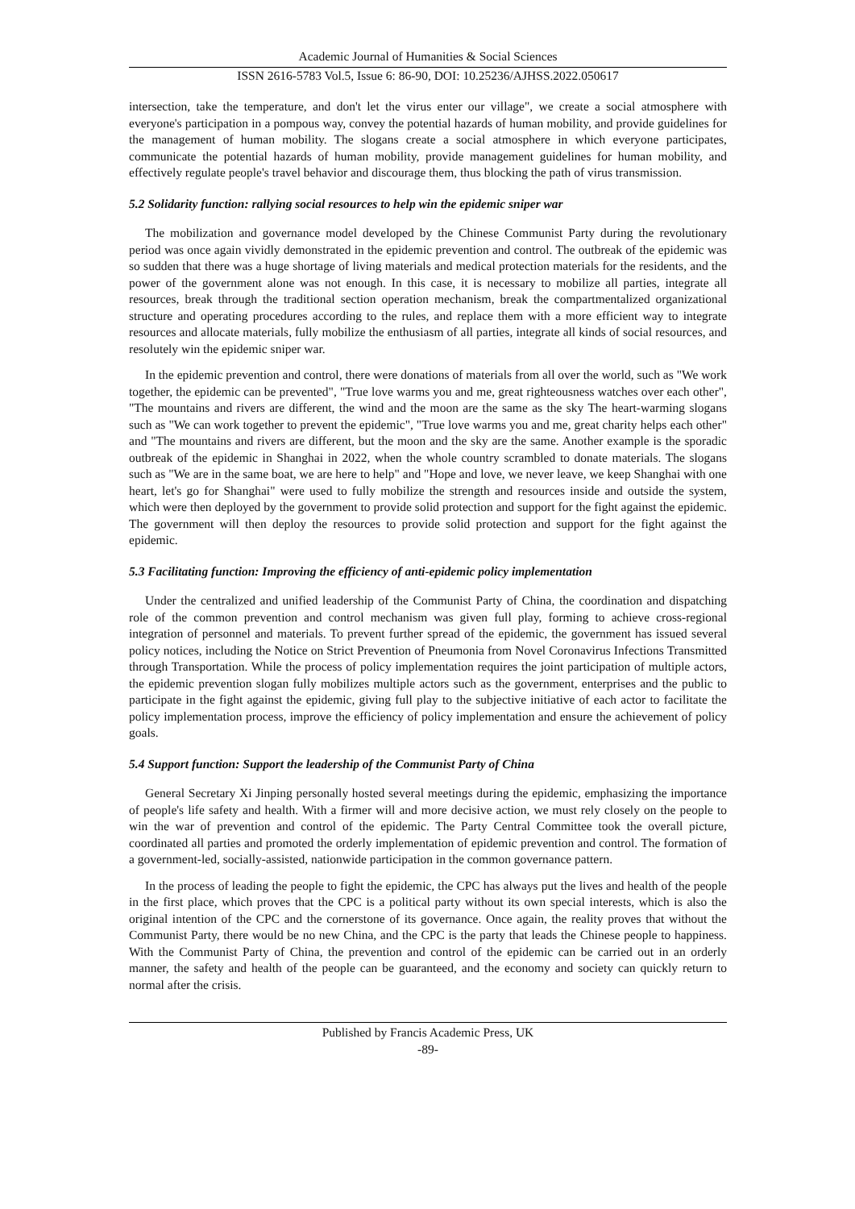Academic Journal of Humanities & Social Sciences
ISSN 2616-5783 Vol.5, Issue 6: 86-90, DOI: 10.25236/AJHSS.2022.050617
intersection, take the temperature, and don't let the virus enter our village", we create a social atmosphere with everyone's participation in a pompous way, convey the potential hazards of human mobility, and provide guidelines for the management of human mobility. The slogans create a social atmosphere in which everyone participates, communicate the potential hazards of human mobility, provide management guidelines for human mobility, and effectively regulate people's travel behavior and discourage them, thus blocking the path of virus transmission.
5.2 Solidarity function: rallying social resources to help win the epidemic sniper war
The mobilization and governance model developed by the Chinese Communist Party during the revolutionary period was once again vividly demonstrated in the epidemic prevention and control. The outbreak of the epidemic was so sudden that there was a huge shortage of living materials and medical protection materials for the residents, and the power of the government alone was not enough. In this case, it is necessary to mobilize all parties, integrate all resources, break through the traditional section operation mechanism, break the compartmentalized organizational structure and operating procedures according to the rules, and replace them with a more efficient way to integrate resources and allocate materials, fully mobilize the enthusiasm of all parties, integrate all kinds of social resources, and resolutely win the epidemic sniper war.
In the epidemic prevention and control, there were donations of materials from all over the world, such as "We work together, the epidemic can be prevented", "True love warms you and me, great righteousness watches over each other", "The mountains and rivers are different, the wind and the moon are the same as the sky The heart-warming slogans such as "We can work together to prevent the epidemic", "True love warms you and me, great charity helps each other" and "The mountains and rivers are different, but the moon and the sky are the same. Another example is the sporadic outbreak of the epidemic in Shanghai in 2022, when the whole country scrambled to donate materials. The slogans such as "We are in the same boat, we are here to help" and "Hope and love, we never leave, we keep Shanghai with one heart, let's go for Shanghai" were used to fully mobilize the strength and resources inside and outside the system, which were then deployed by the government to provide solid protection and support for the fight against the epidemic. The government will then deploy the resources to provide solid protection and support for the fight against the epidemic.
5.3 Facilitating function: Improving the efficiency of anti-epidemic policy implementation
Under the centralized and unified leadership of the Communist Party of China, the coordination and dispatching role of the common prevention and control mechanism was given full play, forming to achieve cross-regional integration of personnel and materials. To prevent further spread of the epidemic, the government has issued several policy notices, including the Notice on Strict Prevention of Pneumonia from Novel Coronavirus Infections Transmitted through Transportation. While the process of policy implementation requires the joint participation of multiple actors, the epidemic prevention slogan fully mobilizes multiple actors such as the government, enterprises and the public to participate in the fight against the epidemic, giving full play to the subjective initiative of each actor to facilitate the policy implementation process, improve the efficiency of policy implementation and ensure the achievement of policy goals.
5.4 Support function: Support the leadership of the Communist Party of China
General Secretary Xi Jinping personally hosted several meetings during the epidemic, emphasizing the importance of people's life safety and health. With a firmer will and more decisive action, we must rely closely on the people to win the war of prevention and control of the epidemic. The Party Central Committee took the overall picture, coordinated all parties and promoted the orderly implementation of epidemic prevention and control. The formation of a government-led, socially-assisted, nationwide participation in the common governance pattern.
In the process of leading the people to fight the epidemic, the CPC has always put the lives and health of the people in the first place, which proves that the CPC is a political party without its own special interests, which is also the original intention of the CPC and the cornerstone of its governance. Once again, the reality proves that without the Communist Party, there would be no new China, and the CPC is the party that leads the Chinese people to happiness. With the Communist Party of China, the prevention and control of the epidemic can be carried out in an orderly manner, the safety and health of the people can be guaranteed, and the economy and society can quickly return to normal after the crisis.
Published by Francis Academic Press, UK
-89-